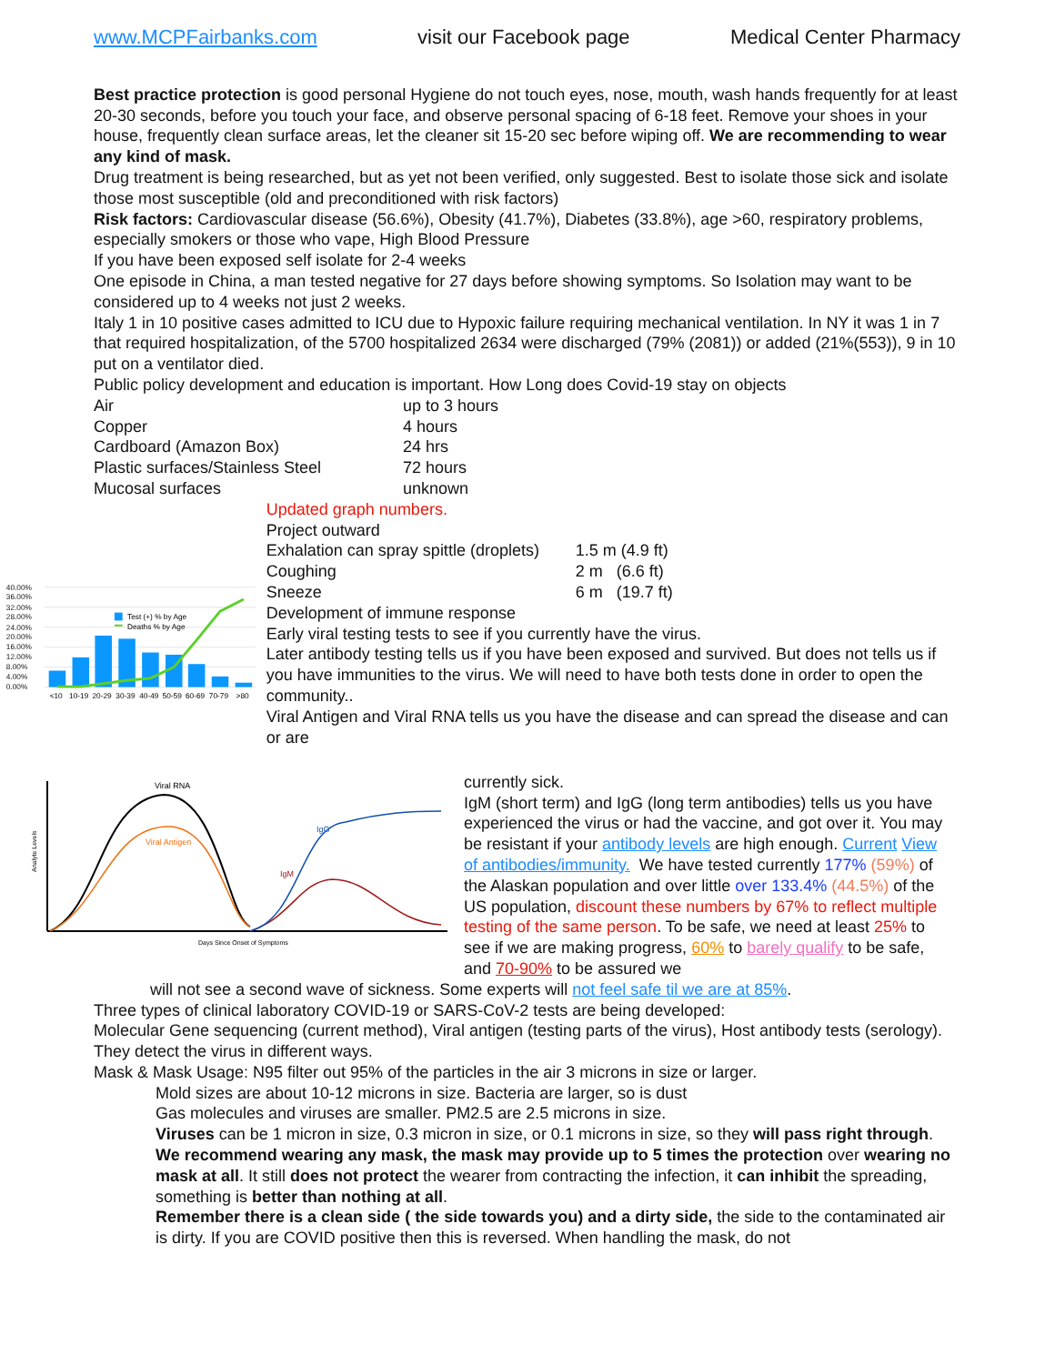www.MCPFairbanks.com visit our Facebook page Medical Center Pharmacy
Best practice protection is good personal Hygiene do not touch eyes, nose, mouth, wash hands frequently for at least 20-30 seconds, before you touch your face, and observe personal spacing of 6-18 feet. Remove your shoes in your house, frequently clean surface areas, let the cleaner sit 15-20 sec before wiping off. We are recommending to wear any kind of mask.
Drug treatment is being researched, but as yet not been verified, only suggested. Best to isolate those sick and isolate those most susceptible (old and preconditioned with risk factors)
Risk factors: Cardiovascular disease (56.6%), Obesity (41.7%), Diabetes (33.8%), age >60, respiratory problems, especially smokers or those who vape, High Blood Pressure
If you have been exposed self isolate for 2-4 weeks
One episode in China, a man tested negative for 27 days before showing symptoms. So Isolation may want to be considered up to 4 weeks not just 2 weeks.
Italy 1 in 10 positive cases admitted to ICU due to Hypoxic failure requiring mechanical ventilation. In NY it was 1 in 7 that required hospitalization, of the 5700 hospitalized 2634 were discharged (79% (2081)) or added (21%(553)), 9 in 10 put on a ventilator died.
Public policy development and education is important. How Long does Covid-19 stay on objects
| Air | up to 3 hours |
| Copper | 4 hours |
| Cardboard (Amazon Box) | 24 hrs |
| Plastic surfaces/Stainless Steel | 72 hours |
| Mucosal surfaces | unknown |
40.00%
36.00%
32.00%
28.00%
24.00%
20.00%
16.00%
12.00%
8.00%
4.00%
0.00%
Test (+) % by Age
Deaths % by Age
<10
10-19
20-29
30-39
40-49
50-59
60-69
70-79
>80
Updated graph numbers.
Project outward
| Exhalation can spray spittle (droplets) | 1.5 m (4.9 ft) |
| Coughing | 2 m (6.6 ft) |
| Sneeze | 6 m (19.7 ft) |
Development of immune response
Early viral testing tests to see if you currently have the virus.
Later antibody testing tells us if you have been exposed and survived. But does not tells us if you have immunities to the virus. We will need to have both tests done in order to open the community..
Viral Antigen and Viral RNA tells us you have the disease and can spread the disease and can or are
Viral RNA
Viral Antigen
IgG
IgM
Days Since Onset of Symptoms
Analyte Levels
currently sick.
IgM (short term) and IgG (long term antibodies) tells us you have experienced the virus or had the vaccine, and got over it. You may be resistant if your antibody levels are high enough. Current View of antibodies/immunity. We have tested currently 177% (59%) of the Alaskan population and over little over 133.4% (44.5%) of the US population, discount these numbers by 67% to reflect multiple testing of the same person. To be safe, we need at least 25% to see if we are making progress, 60% to barely qualify to be safe, and 70-90% to be assured we
will not see a second wave of sickness. Some experts will not feel safe til we are at 85%.
Three types of clinical laboratory COVID-19 or SARS-CoV-2 tests are being developed:
Molecular Gene sequencing (current method), Viral antigen (testing parts of the virus), Host antibody tests (serology). They detect the virus in different ways.
Mask & Mask Usage: N95 filter out 95% of the particles in the air 3 microns in size or larger.
Mold sizes are about 10-12 microns in size. Bacteria are larger, so is dust
Gas molecules and viruses are smaller. PM2.5 are 2.5 microns in size.
Viruses can be 1 micron in size, 0.3 micron in size, or 0.1 microns in size, so they will pass right through. We recommend wearing any mask, the mask may provide up to 5 times the protection over wearing no mask at all. It still does not protect the wearer from contracting the infection, it can inhibit the spreading, something is better than nothing at all.
Remember there is a clean side ( the side towards you) and a dirty side, the side to the contaminated air is dirty. If you are COVID positive then this is reversed. When handling the mask, do not